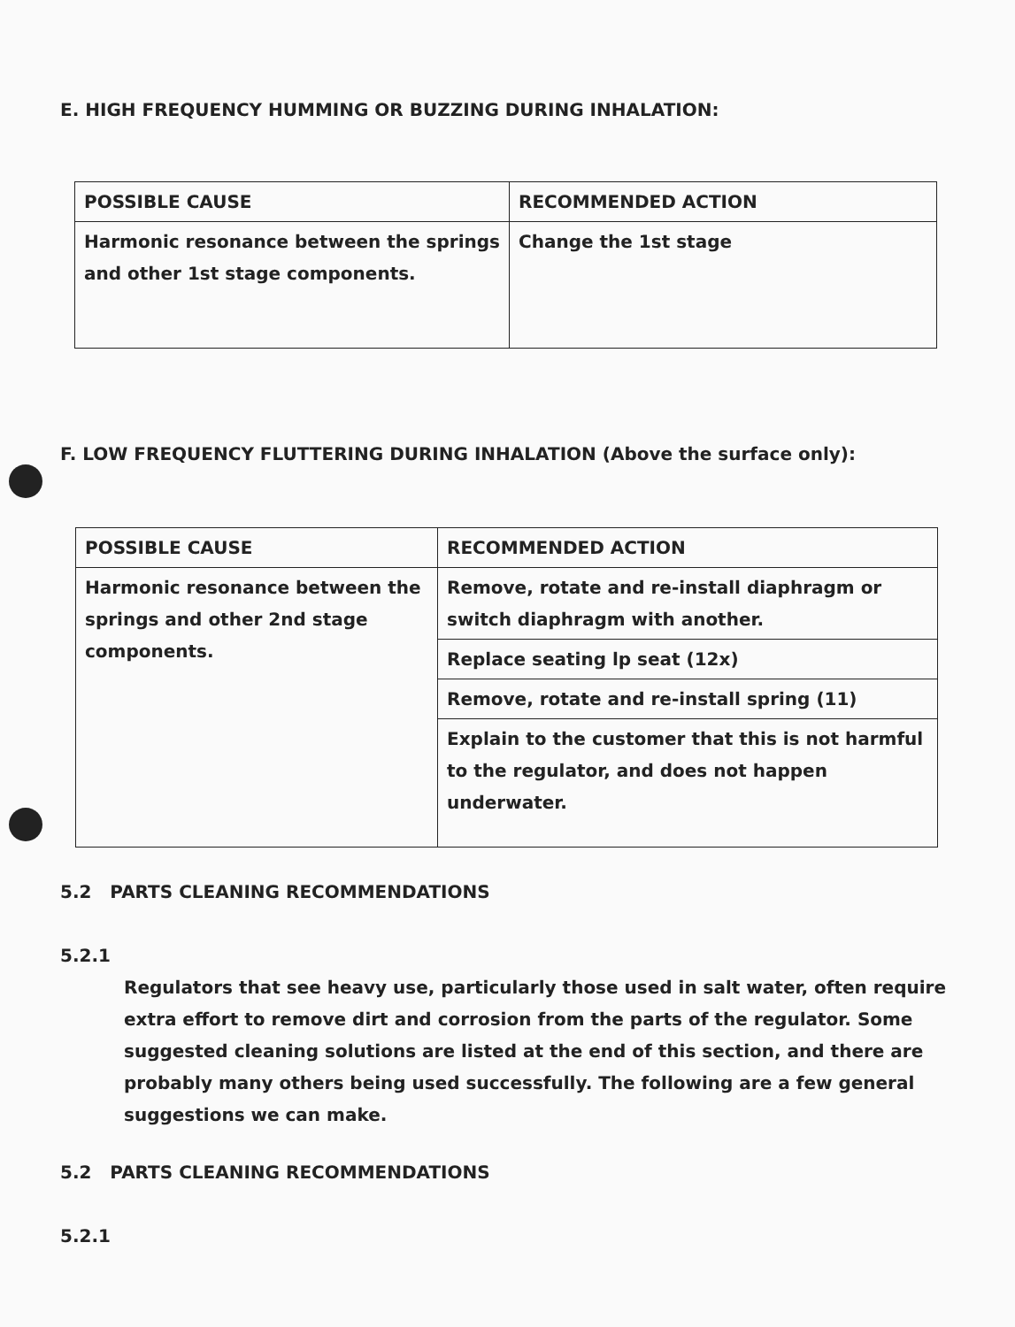E. HIGH FREQUENCY HUMMING OR BUZZING DURING INHALATION:
| POSSIBLE CAUSE | RECOMMENDED ACTION |
| --- | --- |
| Harmonic resonance between the springs and other 1st stage components. | Change the 1st stage |
F. LOW FREQUENCY FLUTTERING DURING INHALATION (Above the surface only):
| POSSIBLE CAUSE | RECOMMENDED ACTION |
| --- | --- |
| Harmonic resonance between the springs and other 2nd stage components. | Remove, rotate and re-install diaphragm or switch diaphragm with another. |
| | Replace seating lp seat (12x) |
| | Remove, rotate and re-install spring (11) |
| | Explain to the customer that this is not harmful to the regulator, and does not happen underwater. |
5.2 PARTS CLEANING RECOMMENDATIONS
5.2.1
Regulators that see heavy use, particularly those used in salt water, often require extra effort to remove dirt and corrosion from the parts of the regulator. Some suggested cleaning solutions are listed at the end of this section, and there are probably many others being used successfully. The following are a few general suggestions we can make.
5.2 PARTS CLEANING RECOMMENDATIONS
5.2.1